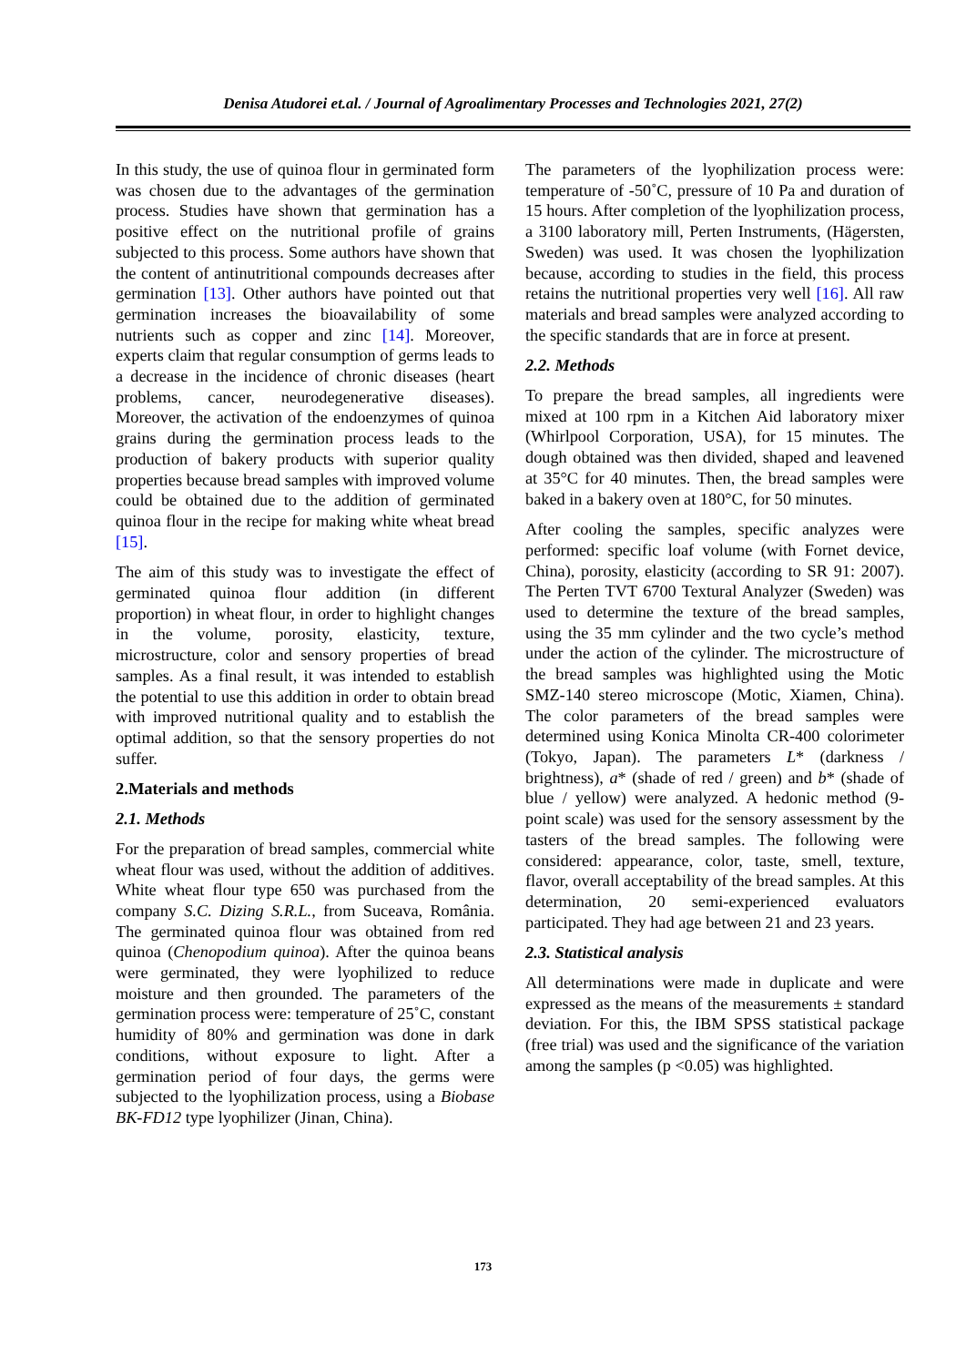Denisa Atudorei et.al. / Journal of Agroalimentary Processes and Technologies 2021, 27(2)
In this study, the use of quinoa flour in germinated form was chosen due to the advantages of the germination process. Studies have shown that germination has a positive effect on the nutritional profile of grains subjected to this process. Some authors have shown that the content of antinutritional compounds decreases after germination [13]. Other authors have pointed out that germination increases the bioavailability of some nutrients such as copper and zinc [14]. Moreover, experts claim that regular consumption of germs leads to a decrease in the incidence of chronic diseases (heart problems, cancer, neurodegenerative diseases). Moreover, the activation of the endoenzymes of quinoa grains during the germination process leads to the production of bakery products with superior quality properties because bread samples with improved volume could be obtained due to the addition of germinated quinoa flour in the recipe for making white wheat bread [15].
The aim of this study was to investigate the effect of germinated quinoa flour addition (in different proportion) in wheat flour, in order to highlight changes in the volume, porosity, elasticity, texture, microstructure, color and sensory properties of bread samples. As a final result, it was intended to establish the potential to use this addition in order to obtain bread with improved nutritional quality and to establish the optimal addition, so that the sensory properties do not suffer.
2.Materials and methods
2.1. Methods
For the preparation of bread samples, commercial white wheat flour was used, without the addition of additives. White wheat flour type 650 was purchased from the company S.C. Dizing S.R.L., from Suceava, România. The germinated quinoa flour was obtained from red quinoa (Chenopodium quinoa). After the quinoa beans were germinated, they were lyophilized to reduce moisture and then grounded. The parameters of the germination process were: temperature of 25˚C, constant humidity of 80% and germination was done in dark conditions, without exposure to light. After a germination period of four days, the germs were subjected to the lyophilization process, using a Biobase BK-FD12 type lyophilizer (Jinan, China).
The parameters of the lyophilization process were: temperature of -50˚C, pressure of 10 Pa and duration of 15 hours. After completion of the lyophilization process, a 3100 laboratory mill, Perten Instruments, (Hägersten, Sweden) was used. It was chosen the lyophilization because, according to studies in the field, this process retains the nutritional properties very well [16]. All raw materials and bread samples were analyzed according to the specific standards that are in force at present.
2.2. Methods
To prepare the bread samples, all ingredients were mixed at 100 rpm in a Kitchen Aid laboratory mixer (Whirlpool Corporation, USA), for 15 minutes. The dough obtained was then divided, shaped and leavened at 35°C for 40 minutes. Then, the bread samples were baked in a bakery oven at 180°C, for 50 minutes.
After cooling the samples, specific analyzes were performed: specific loaf volume (with Fornet device, China), porosity, elasticity (according to SR 91: 2007). The Perten TVT 6700 Textural Analyzer (Sweden) was used to determine the texture of the bread samples, using the 35 mm cylinder and the two cycle’s method under the action of the cylinder. The microstructure of the bread samples was highlighted using the Motic SMZ-140 stereo microscope (Motic, Xiamen, China). The color parameters of the bread samples were determined using Konica Minolta CR-400 colorimeter (Tokyo, Japan). The parameters L* (darkness / brightness), a* (shade of red / green) and b* (shade of blue / yellow) were analyzed. A hedonic method (9-point scale) was used for the sensory assessment by the tasters of the bread samples. The following were considered: appearance, color, taste, smell, texture, flavor, overall acceptability of the bread samples. At this determination, 20 semi-experienced evaluators participated. They had age between 21 and 23 years.
2.3. Statistical analysis
All determinations were made in duplicate and were expressed as the means of the measurements ± standard deviation. For this, the IBM SPSS statistical package (free trial) was used and the significance of the variation among the samples (p <0.05) was highlighted.
173